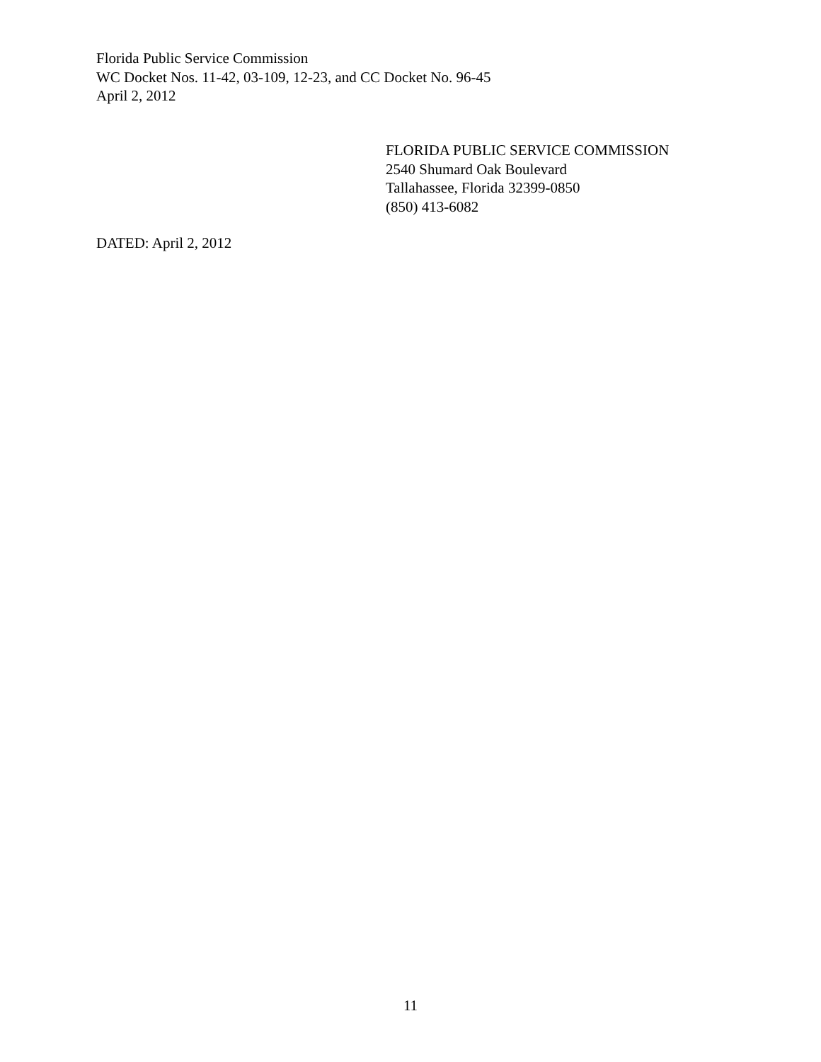Florida Public Service Commission
WC Docket Nos. 11-42, 03-109, 12-23, and CC Docket No. 96-45
April 2, 2012
FLORIDA PUBLIC SERVICE COMMISSION
2540 Shumard Oak Boulevard
Tallahassee, Florida 32399-0850
(850) 413-6082
DATED: April 2, 2012
11